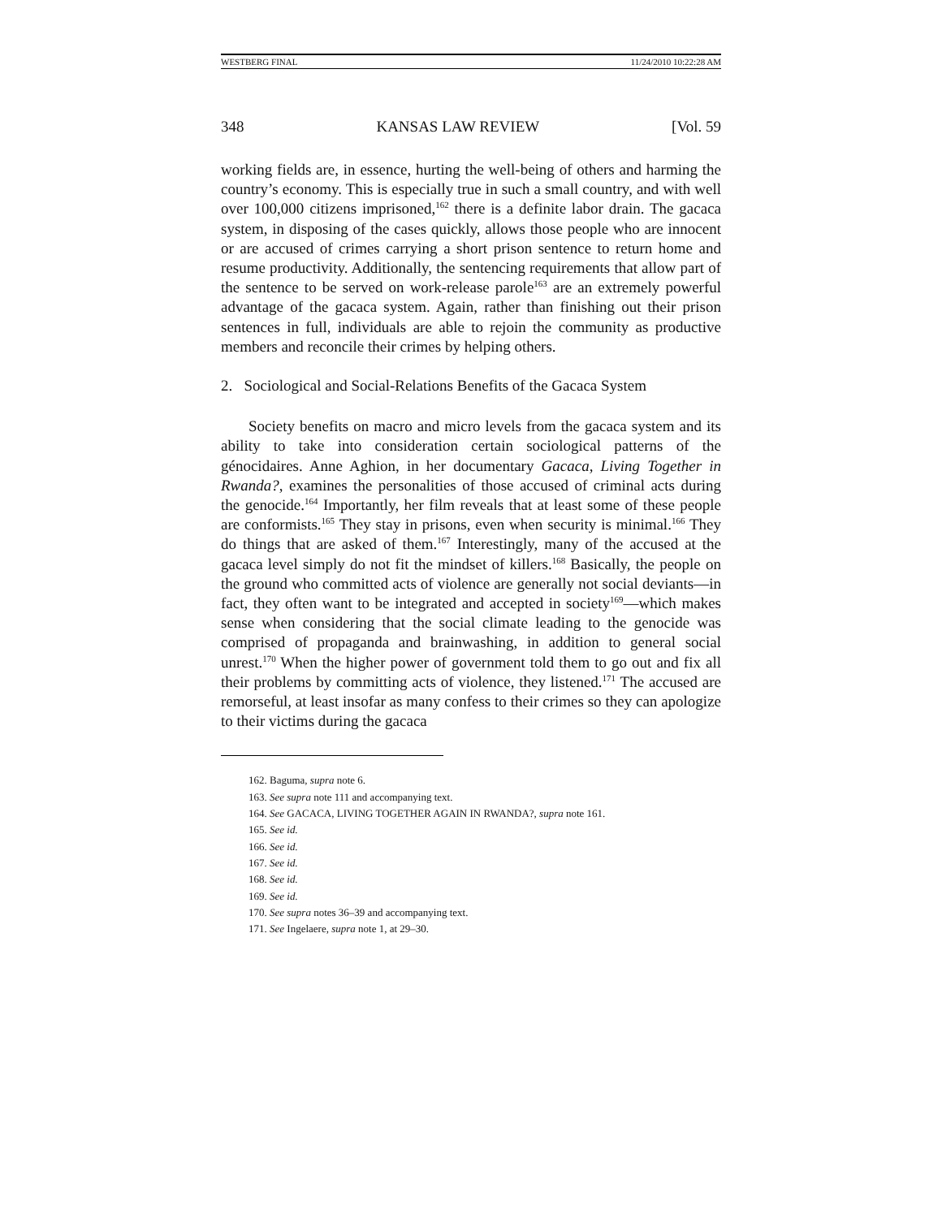WESTBERG FINAL 11/24/2010 10:22:28 AM
348 KANSAS LAW REVIEW [Vol. 59
working fields are, in essence, hurting the well-being of others and harming the country’s economy. This is especially true in such a small country, and with well over 100,000 citizens imprisoned,<sup>162</sup> there is a definite labor drain. The gacaca system, in disposing of the cases quickly, allows those people who are innocent or are accused of crimes carrying a short prison sentence to return home and resume productivity. Additionally, the sentencing requirements that allow part of the sentence to be served on work-release parole<sup>163</sup> are an extremely powerful advantage of the gacaca system. Again, rather than finishing out their prison sentences in full, individuals are able to rejoin the community as productive members and reconcile their crimes by helping others.
2. Sociological and Social-Relations Benefits of the Gacaca System
Society benefits on macro and micro levels from the gacaca system and its ability to take into consideration certain sociological patterns of the génocidaires. Anne Aghion, in her documentary Gacaca, Living Together in Rwanda?, examines the personalities of those accused of criminal acts during the genocide.<sup>164</sup> Importantly, her film reveals that at least some of these people are conformists.<sup>165</sup> They stay in prisons, even when security is minimal.<sup>166</sup> They do things that are asked of them.<sup>167</sup> Interestingly, many of the accused at the gacaca level simply do not fit the mindset of killers.<sup>168</sup> Basically, the people on the ground who committed acts of violence are generally not social deviants—in fact, they often want to be integrated and accepted in society<sup>169</sup>—which makes sense when considering that the social climate leading to the genocide was comprised of propaganda and brainwashing, in addition to general social unrest.<sup>170</sup> When the higher power of government told them to go out and fix all their problems by committing acts of violence, they listened.<sup>171</sup> The accused are remorseful, at least insofar as many confess to their crimes so they can apologize to their victims during the gacaca
162. Baguma, supra note 6.
163. See supra note 111 and accompanying text.
164. See GACACA, LIVING TOGETHER AGAIN IN RWANDA?, supra note 161.
165. See id.
166. See id.
167. See id.
168. See id.
169. See id.
170. See supra notes 36–39 and accompanying text.
171. See Ingelaere, supra note 1, at 29–30.